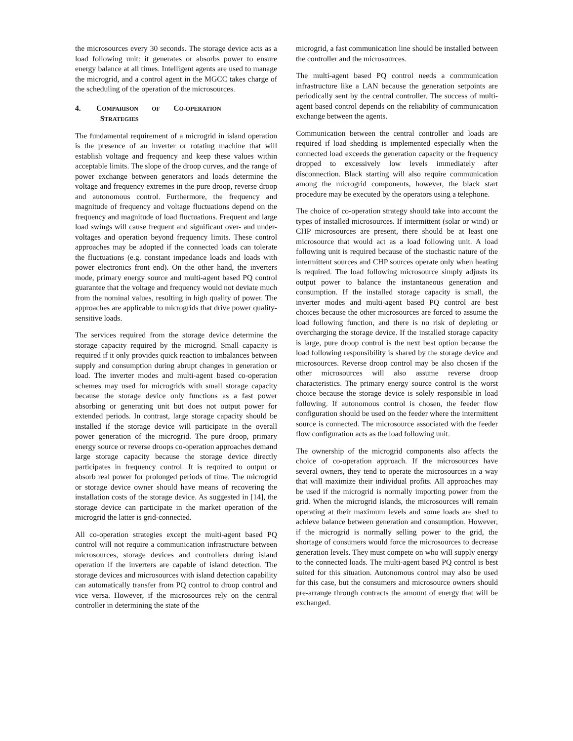the microsources every 30 seconds. The storage device acts as a load following unit: it generates or absorbs power to ensure energy balance at all times. Intelligent agents are used to manage the microgrid, and a control agent in the MGCC takes charge of the scheduling of the operation of the microsources.
4. COMPARISON OF CO-OPERATION
STRATEGIES
The fundamental requirement of a microgrid in island operation is the presence of an inverter or rotating machine that will establish voltage and frequency and keep these values within acceptable limits. The slope of the droop curves, and the range of power exchange between generators and loads determine the voltage and frequency extremes in the pure droop, reverse droop and autonomous control. Furthermore, the frequency and magnitude of frequency and voltage fluctuations depend on the frequency and magnitude of load fluctuations. Frequent and large load swings will cause frequent and significant over- and under-voltages and operation beyond frequency limits. These control approaches may be adopted if the connected loads can tolerate the fluctuations (e.g. constant impedance loads and loads with power electronics front end). On the other hand, the inverters mode, primary energy source and multi-agent based PQ control guarantee that the voltage and frequency would not deviate much from the nominal values, resulting in high quality of power. The approaches are applicable to microgrids that drive power quality-sensitive loads.
The services required from the storage device determine the storage capacity required by the microgrid. Small capacity is required if it only provides quick reaction to imbalances between supply and consumption during abrupt changes in generation or load. The inverter modes and multi-agent based co-operation schemes may used for microgrids with small storage capacity because the storage device only functions as a fast power absorbing or generating unit but does not output power for extended periods. In contrast, large storage capacity should be installed if the storage device will participate in the overall power generation of the microgrid. The pure droop, primary energy source or reverse droops co-operation approaches demand large storage capacity because the storage device directly participates in frequency control. It is required to output or absorb real power for prolonged periods of time. The microgrid or storage device owner should have means of recovering the installation costs of the storage device. As suggested in [14], the storage device can participate in the market operation of the microgrid the latter is grid-connected.
All co-operation strategies except the multi-agent based PQ control will not require a communication infrastructure between microsources, storage devices and controllers during island operation if the inverters are capable of island detection. The storage devices and microsources with island detection capability can automatically transfer from PQ control to droop control and vice versa. However, if the microsources rely on the central controller in determining the state of the
microgrid, a fast communication line should be installed between the controller and the microsources.
The multi-agent based PQ control needs a communication infrastructure like a LAN because the generation setpoints are periodically sent by the central controller. The success of multi-agent based control depends on the reliability of communication exchange between the agents.
Communication between the central controller and loads are required if load shedding is implemented especially when the connected load exceeds the generation capacity or the frequency dropped to excessively low levels immediately after disconnection. Black starting will also require communication among the microgrid components, however, the black start procedure may be executed by the operators using a telephone.
The choice of co-operation strategy should take into account the types of installed microsources. If intermittent (solar or wind) or CHP microsources are present, there should be at least one microsource that would act as a load following unit. A load following unit is required because of the stochastic nature of the intermittent sources and CHP sources operate only when heating is required. The load following microsource simply adjusts its output power to balance the instantaneous generation and consumption. If the installed storage capacity is small, the inverter modes and multi-agent based PQ control are best choices because the other microsources are forced to assume the load following function, and there is no risk of depleting or overcharging the storage device. If the installed storage capacity is large, pure droop control is the next best option because the load following responsibility is shared by the storage device and microsources. Reverse droop control may be also chosen if the other microsources will also assume reverse droop characteristics. The primary energy source control is the worst choice because the storage device is solely responsible in load following. If autonomous control is chosen, the feeder flow configuration should be used on the feeder where the intermittent source is connected. The microsource associated with the feeder flow configuration acts as the load following unit.
The ownership of the microgrid components also affects the choice of co-operation approach. If the microsources have several owners, they tend to operate the microsources in a way that will maximize their individual profits. All approaches may be used if the microgrid is normally importing power from the grid. When the microgrid islands, the microsources will remain operating at their maximum levels and some loads are shed to achieve balance between generation and consumption. However, if the microgrid is normally selling power to the grid, the shortage of consumers would force the microsources to decrease generation levels. They must compete on who will supply energy to the connected loads. The multi-agent based PQ control is best suited for this situation. Autonomous control may also be used for this case, but the consumers and microsource owners should pre-arrange through contracts the amount of energy that will be exchanged.